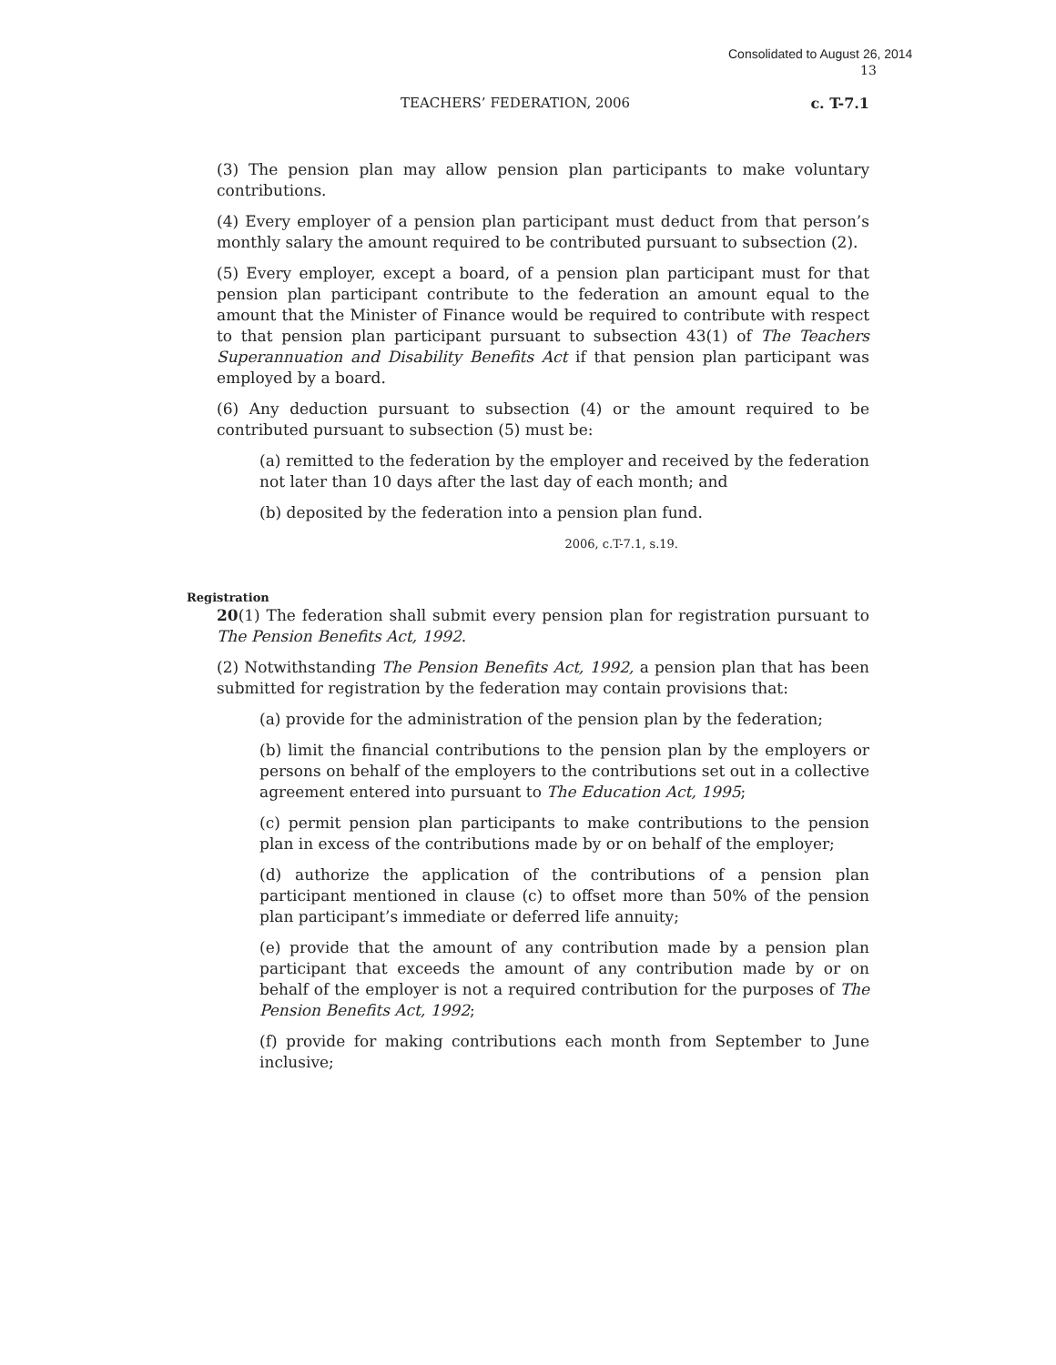Consolidated to August 26, 2014
13
TEACHERS’ FEDERATION, 2006 c. T-7.1
(3) The pension plan may allow pension plan participants to make voluntary contributions.
(4) Every employer of a pension plan participant must deduct from that person’s monthly salary the amount required to be contributed pursuant to subsection (2).
(5) Every employer, except a board, of a pension plan participant must for that pension plan participant contribute to the federation an amount equal to the amount that the Minister of Finance would be required to contribute with respect to that pension plan participant pursuant to subsection 43(1) of The Teachers Superannuation and Disability Benefits Act if that pension plan participant was employed by a board.
(6) Any deduction pursuant to subsection (4) or the amount required to be contributed pursuant to subsection (5) must be:
(a) remitted to the federation by the employer and received by the federation not later than 10 days after the last day of each month; and
(b) deposited by the federation into a pension plan fund.
2006, c.T-7.1, s.19.
Registration
20(1) The federation shall submit every pension plan for registration pursuant to The Pension Benefits Act, 1992.
(2) Notwithstanding The Pension Benefits Act, 1992, a pension plan that has been submitted for registration by the federation may contain provisions that:
(a) provide for the administration of the pension plan by the federation;
(b) limit the financial contributions to the pension plan by the employers or persons on behalf of the employers to the contributions set out in a collective agreement entered into pursuant to The Education Act, 1995;
(c) permit pension plan participants to make contributions to the pension plan in excess of the contributions made by or on behalf of the employer;
(d) authorize the application of the contributions of a pension plan participant mentioned in clause (c) to offset more than 50% of the pension plan participant’s immediate or deferred life annuity;
(e) provide that the amount of any contribution made by a pension plan participant that exceeds the amount of any contribution made by or on behalf of the employer is not a required contribution for the purposes of The Pension Benefits Act, 1992;
(f) provide for making contributions each month from September to June inclusive;